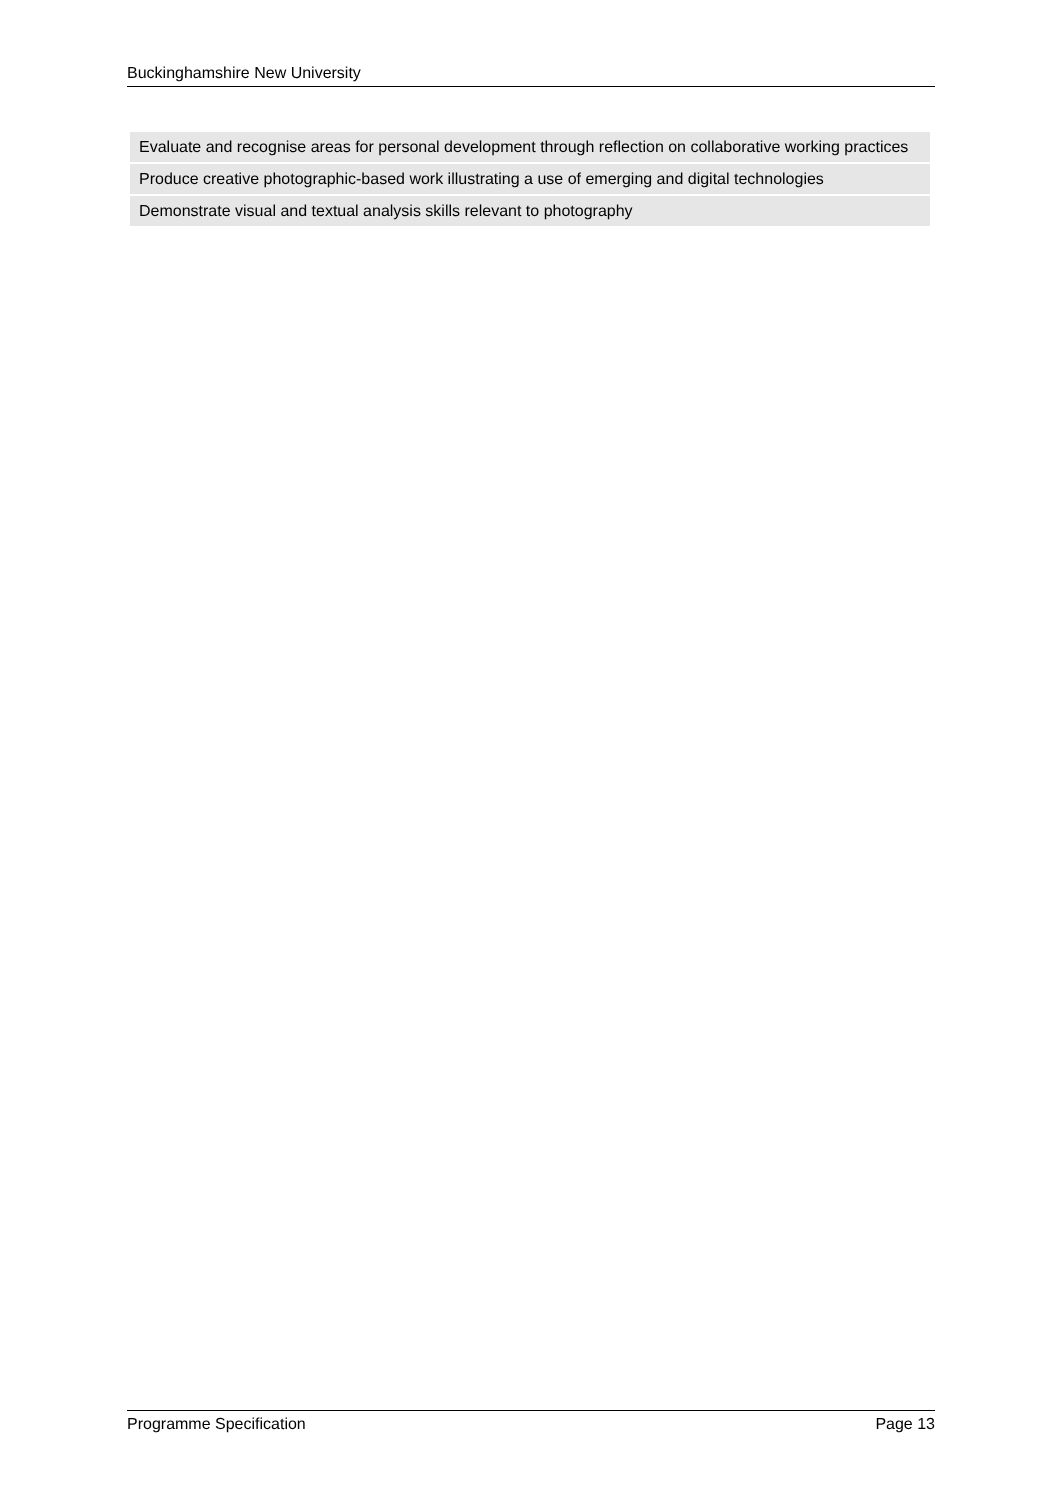Buckinghamshire New University
| Evaluate and recognise areas for personal development through reflection on collaborative working practices |
| Produce creative photographic-based work illustrating a use of emerging and digital technologies |
| Demonstrate visual and textual analysis skills relevant to photography |
Programme Specification Page 13